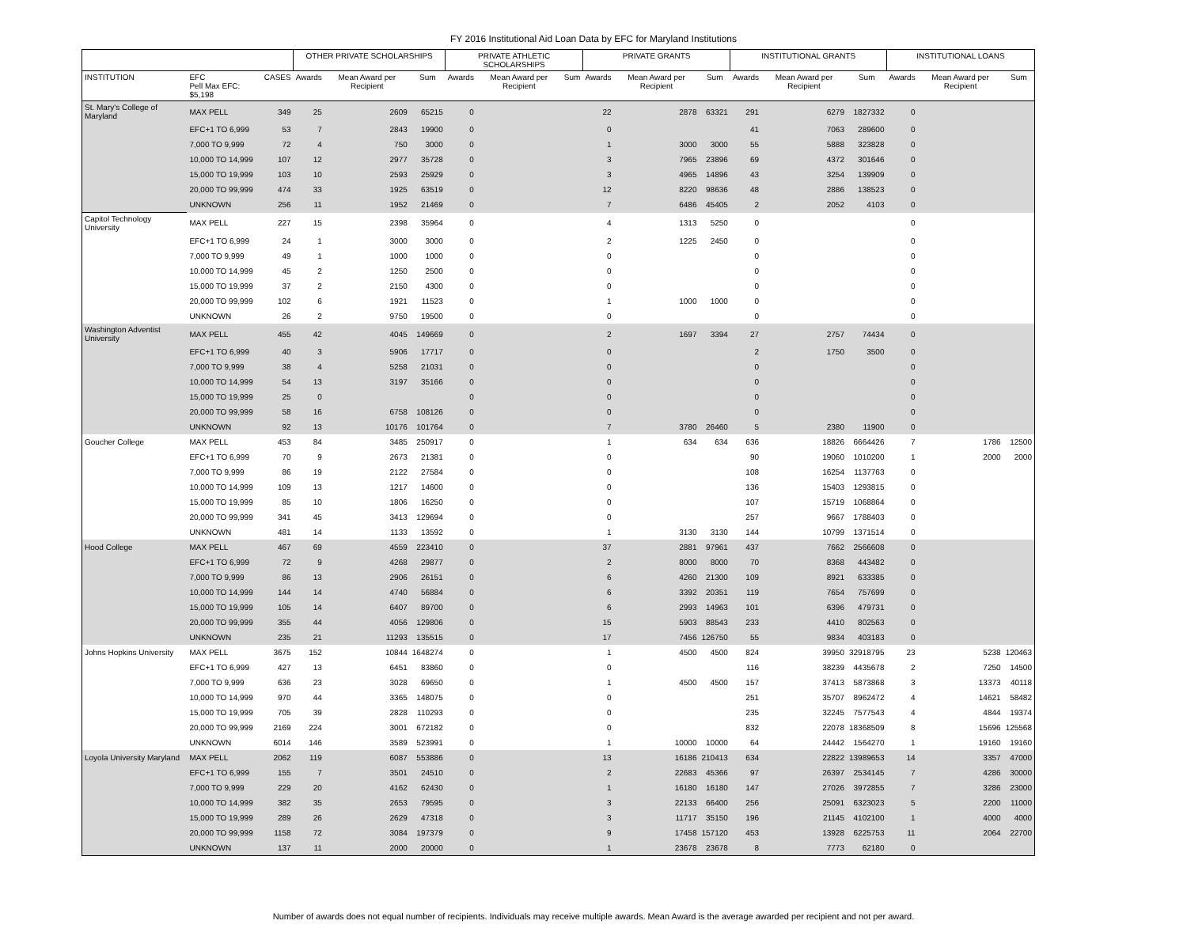FY 2016 Institutional Aid Loan Data by EFC for Maryland Institutions
| | | | OTHER PRIVATE SCHOLARSHIPS | | | PRIVATE ATHLETIC SCHOLARSHIPS | | | PRIVATE GRANTS | | | INSTITUTIONAL GRANTS | | | INSTITUTIONAL LOANS | | |
| --- | --- | --- | --- | --- | --- | --- | --- | --- | --- | --- | --- | --- | --- | --- | --- | --- | --- |
| INSTITUTION | EFC Pell Max EFC: $5,198 | CASES | Awards | Mean Award per Recipient | Sum | Awards | Mean Award per Recipient | Sum | Awards | Mean Award per Recipient | Sum | Awards | Mean Award per Recipient | Sum | Awards | Mean Award per Recipient | Sum |
| St. Mary's College of Maryland | MAX PELL | 349 | 25 | 2609 | 65215 | 0 | | | 22 | 2878 | 63321 | 291 | 6279 | 1827332 | 0 | | |
| | EFC+1 TO 6,999 | 53 | 7 | 2843 | 19900 | 0 | | | 0 | | | 41 | 7063 | 289600 | 0 | | |
| | 7,000 TO 9,999 | 72 | 4 | 750 | 3000 | 0 | | | 1 | 3000 | 3000 | 55 | 5888 | 323828 | 0 | | |
| | 10,000 TO 14,999 | 107 | 12 | 2977 | 35728 | 0 | | | 3 | 7965 | 23896 | 69 | 4372 | 301646 | 0 | | |
| | 15,000 TO 19,999 | 103 | 10 | 2593 | 25929 | 0 | | | 3 | 4965 | 14896 | 43 | 3254 | 139909 | 0 | | |
| | 20,000 TO 99,999 | 474 | 33 | 1925 | 63519 | 0 | | | 12 | 8220 | 98636 | 48 | 2886 | 138523 | 0 | | |
| | UNKNOWN | 256 | 11 | 1952 | 21469 | 0 | | | 7 | 6486 | 45405 | 2 | 2052 | 4103 | 0 | | |
| Capitol Technology University | MAX PELL | 227 | 15 | 2398 | 35964 | 0 | | | 4 | 1313 | 5250 | 0 | | | 0 | | |
| | EFC+1 TO 6,999 | 24 | 1 | 3000 | 3000 | 0 | | | 2 | 1225 | 2450 | 0 | | | 0 | | |
| | 7,000 TO 9,999 | 49 | 1 | 1000 | 1000 | 0 | | | 0 | | | 0 | | | 0 | | |
| | 10,000 TO 14,999 | 45 | 2 | 1250 | 2500 | 0 | | | 0 | | | 0 | | | 0 | | |
| | 15,000 TO 19,999 | 37 | 2 | 2150 | 4300 | 0 | | | 0 | | | 0 | | | 0 | | |
| | 20,000 TO 99,999 | 102 | 6 | 1921 | 11523 | 0 | | | 1 | 1000 | 1000 | 0 | | | 0 | | |
| | UNKNOWN | 26 | 2 | 9750 | 19500 | 0 | | | 0 | | | 0 | | | 0 | | |
| Washington Adventist University | MAX PELL | 455 | 42 | 4045 | 149669 | 0 | | | 2 | 1697 | 3394 | 27 | 2757 | 74434 | 0 | | |
| | EFC+1 TO 6,999 | 40 | 3 | 5906 | 17717 | 0 | | | 0 | | | 2 | 1750 | 3500 | 0 | | |
| | 7,000 TO 9,999 | 38 | 4 | 5258 | 21031 | 0 | | | 0 | | | 0 | | | 0 | | |
| | 10,000 TO 14,999 | 54 | 13 | 3197 | 35166 | 0 | | | 0 | | | 0 | | | 0 | | |
| | 15,000 TO 19,999 | 25 | 0 | | | 0 | | | 0 | | | 0 | | | 0 | | |
| | 20,000 TO 99,999 | 58 | 16 | 6758 | 108126 | 0 | | | 0 | | | 0 | | | 0 | | |
| | UNKNOWN | 92 | 13 | 10176 | 101764 | 0 | | | 7 | 3780 | 26460 | 5 | 2380 | 11900 | 0 | | |
| Goucher College | MAX PELL | 453 | 84 | 3485 | 250917 | 0 | | | 1 | 634 | 634 | 636 | 18826 | 6664426 | 7 | 1786 | 12500 |
| | EFC+1 TO 6,999 | 70 | 9 | 2673 | 21381 | 0 | | | 0 | | | 90 | 19060 | 1010200 | 1 | 2000 | 2000 |
| | 7,000 TO 9,999 | 86 | 19 | 2122 | 27584 | 0 | | | 0 | | | 108 | 16254 | 1137763 | 0 | | |
| | 10,000 TO 14,999 | 109 | 13 | 1217 | 14600 | 0 | | | 0 | | | 136 | 15403 | 1293815 | 0 | | |
| | 15,000 TO 19,999 | 85 | 10 | 1806 | 16250 | 0 | | | 0 | | | 107 | 15719 | 1068864 | 0 | | |
| | 20,000 TO 99,999 | 341 | 45 | 3413 | 129694 | 0 | | | 0 | | | 257 | 9667 | 1788403 | 0 | | |
| | UNKNOWN | 481 | 14 | 1133 | 13592 | 0 | | | 1 | 3130 | 3130 | 144 | 10799 | 1371514 | 0 | | |
| Hood College | MAX PELL | 467 | 69 | 4559 | 223410 | 0 | | | 37 | 2881 | 97961 | 437 | 7662 | 2566608 | 0 | | |
| | EFC+1 TO 6,999 | 72 | 9 | 4268 | 29877 | 0 | | | 2 | 8000 | 8000 | 70 | 8368 | 443482 | 0 | | |
| | 7,000 TO 9,999 | 86 | 13 | 2906 | 26151 | 0 | | | 6 | 4260 | 21300 | 109 | 8921 | 633385 | 0 | | |
| | 10,000 TO 14,999 | 144 | 14 | 4740 | 56884 | 0 | | | 6 | 3392 | 20351 | 119 | 7654 | 757699 | 0 | | |
| | 15,000 TO 19,999 | 105 | 14 | 6407 | 89700 | 0 | | | 6 | 2993 | 14963 | 101 | 6396 | 479731 | 0 | | |
| | 20,000 TO 99,999 | 355 | 44 | 4056 | 129806 | 0 | | | 15 | 5903 | 88543 | 233 | 4410 | 802563 | 0 | | |
| | UNKNOWN | 235 | 21 | 11293 | 135515 | 0 | | | 17 | 7456 | 126750 | 55 | 9834 | 403183 | 0 | | |
| Johns Hopkins University | MAX PELL | 3675 | 152 | 10844 | 1648274 | 0 | | | 1 | 4500 | 4500 | 824 | 39950 | 32918795 | 23 | 5238 | 120463 |
| | EFC+1 TO 6,999 | 427 | 13 | 6451 | 83860 | 0 | | | 0 | | | 116 | 38239 | 4435678 | 2 | 7250 | 14500 |
| | 7,000 TO 9,999 | 636 | 23 | 3028 | 69650 | 0 | | | 1 | 4500 | 4500 | 157 | 37413 | 5873868 | 3 | 13373 | 40118 |
| | 10,000 TO 14,999 | 970 | 44 | 3365 | 148075 | 0 | | | 0 | | | 251 | 35707 | 8962472 | 4 | 14621 | 58482 |
| | 15,000 TO 19,999 | 705 | 39 | 2828 | 110293 | 0 | | | 0 | | | 235 | 32245 | 7577543 | 4 | 4844 | 19374 |
| | 20,000 TO 99,999 | 2169 | 224 | 3001 | 672182 | 0 | | | 0 | | | 832 | 22078 | 18368509 | 8 | 15696 | 125568 |
| | UNKNOWN | 6014 | 146 | 3589 | 523991 | 0 | | | 1 | 10000 | 10000 | 64 | 24442 | 1564270 | 1 | 19160 | 19160 |
| Loyola University Maryland | MAX PELL | 2062 | 119 | 6087 | 553886 | 0 | | | 13 | 16186 | 210413 | 634 | 22822 | 13989653 | 14 | 3357 | 47000 |
| | EFC+1 TO 6,999 | 155 | 7 | 3501 | 24510 | 0 | | | 2 | 22683 | 45366 | 97 | 26397 | 2534145 | 7 | 4286 | 30000 |
| | 7,000 TO 9,999 | 229 | 20 | 4162 | 62430 | 0 | | | 1 | 16180 | 16180 | 147 | 27026 | 3972855 | 7 | 3286 | 23000 |
| | 10,000 TO 14,999 | 382 | 35 | 2653 | 79595 | 0 | | | 3 | 22133 | 66400 | 256 | 25091 | 6323023 | 5 | 2200 | 11000 |
| | 15,000 TO 19,999 | 289 | 26 | 2629 | 47318 | 0 | | | 3 | 11717 | 35150 | 196 | 21145 | 4102100 | 1 | 4000 | 4000 |
| | 20,000 TO 99,999 | 1158 | 72 | 3084 | 197379 | 0 | | | 9 | 17458 | 157120 | 453 | 13928 | 6225753 | 11 | 2064 | 22700 |
| | UNKNOWN | 137 | 11 | 2000 | 20000 | 0 | | | 1 | 23678 | 23678 | 8 | 7773 | 62180 | 0 | | |
Number of awards does not equal number of recipients. Individuals may receive multiple awards. Mean Award is the average awarded per recipient and not per award.